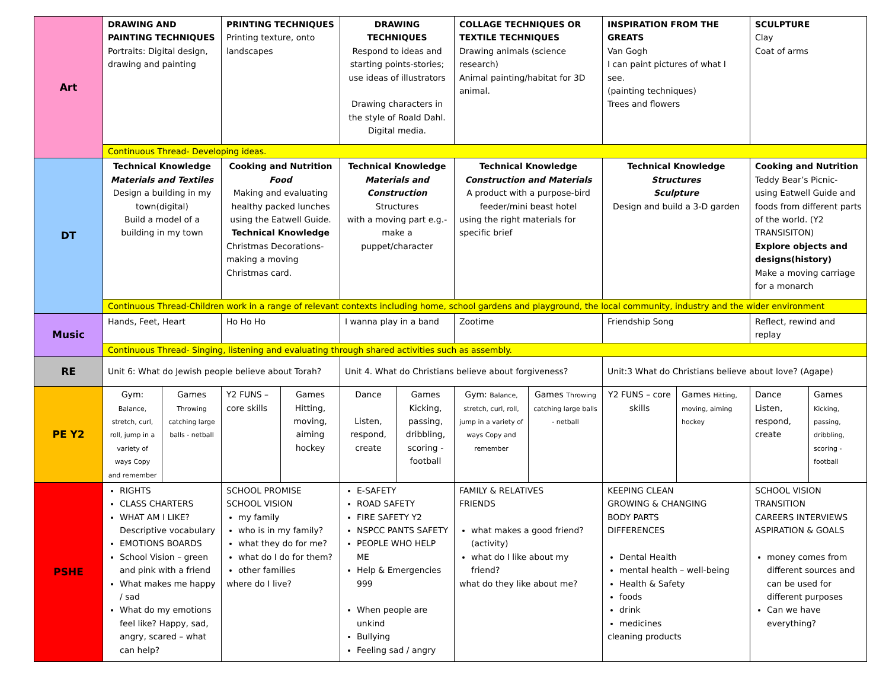| Art | DRAWING AND PAINTING TECHNIQUES Portraits: Digital design, drawing and painting | | PRINTING TECHNIQUES Printing texture, onto landscapes | | DRAWING TECHNIQUES Respond to ideas and starting points-stories; use ideas of illustrators Drawing characters in the style of Roald Dahl. Digital media. | | COLLAGE TECHNIQUES OR TEXTILE TECHNIQUES Drawing animals (science research) Animal painting/habitat for 3D animal. | | INSPIRATION FROM THE GREATS Van Gogh I can paint pictures of what I see. (painting techniques) Trees and flowers | | SCULPTURE Clay Coat of arms | |
| | Continuous Thread- Developing ideas. | | | | | | | | | | | |
| DT | Technical Knowledge Materials and Textiles Design a building in my town(digital) Build a model of a building in my town | | Cooking and Nutrition Food Making and evaluating healthy packed lunches using the Eatwell Guide. Technical Knowledge Christmas Decorations-making a moving Christmas card. | | Technical Knowledge Materials and Construction Structures with a moving part e.g.- make a puppet/character | | Technical Knowledge Construction and Materials A product with a purpose-bird feeder/mini beast hotel using the right materials for specific brief | | Technical Knowledge Structures Sculpture Design and build a 3-D garden | | Cooking and Nutrition Teddy Bear’s Picnic- using Eatwell Guide and foods from different parts of the world. (Y2 TRANSISITON) Explore objects and designs(history) Make a moving carriage for a monarch | |
| | Continuous Thread-Children work in a range of relevant contexts including home, school gardens and playground, the local community, industry and the wider environment | | | | | | | | | | | |
| Music | Hands, Feet, Heart | | Ho Ho Ho | | I wanna play in a band | | Zootime | | Friendship Song | | Reflect, rewind and replay | |
| | Continuous Thread- Singing, listening and evaluating through shared activities such as assembly. | | | | | | | | | | | |
| RE | Unit 6: What do Jewish people believe about Torah? | | | | Unit 4. What do Christians believe about forgiveness? | | | | Unit:3 What do Christians believe about love? (Agape) | | | |
| PE Y2 | Gym: Balance, stretch, curl, roll, jump in a variety of ways Copy and remember | Games Throwing catching large balls - netball | Y2 FUNS – core skills | Games Hitting, moving, aiming hockey | Dance Listen, respond, create | Games Kicking, passing, dribbling, scoring - football | Gym: Balance, stretch, curl, roll, jump in a variety of ways Copy and remember | Games Throwing catching large balls - netball | Y2 FUNS – core skills | Games Hitting, moving, aiming hockey | Dance Listen, respond, create | Games Kicking, passing, dribbling, scoring - football |
| PSHE | RIGHTS CLASS CHARTERS WHAT AM I LIKE? Descriptive vocabulary EMOTIONS BOARDS School Vision – green and pink with a friend What makes me happy / sad What do my emotions feel like? Happy, sad, angry, scared – what can help? | | SCHOOL PROMISE SCHOOL VISION my family who is in my family? what they do for me? what do I do for them? other families where do I live? | | E-SAFETY ROAD SAFETY FIRE SAFETY Y2 NSPCC PANTS SAFETY PEOPLE WHO HELP ME Help & Emergencies 999 When people are unkind Bullying Feeling sad / angry | | FAMILY & RELATIVES FRIENDS what makes a good friend? (activity) what do I like about my friend? what do they like about me? | | KEEPING CLEAN GROWING & CHANGING BODY PARTS DIFFERENCES Dental Health mental health – well-being Health & Safety foods drink medicines cleaning products | | SCHOOL VISION TRANSITION CAREERS INTERVIEWS ASPIRATION & GOALS money comes from different sources and can be used for different purposes Can we have everything? | |